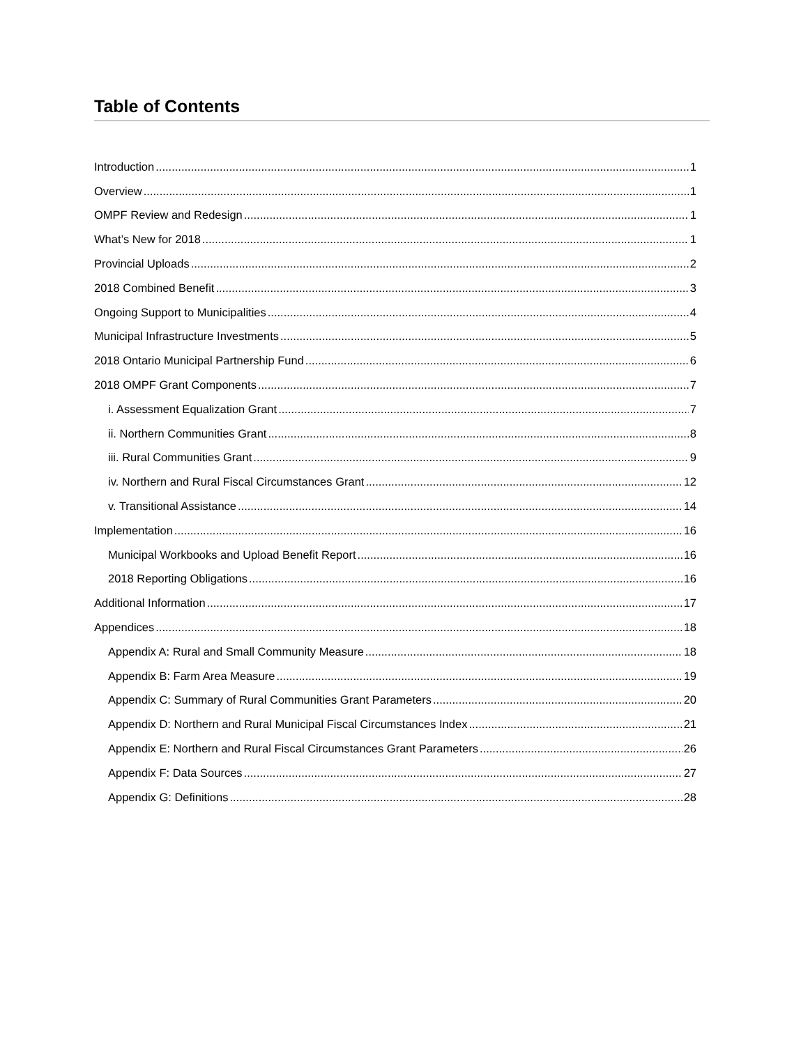Table of Contents
Introduction 1
Overview 1
OMPF Review and Redesign 1
What’s New for 2018 1
Provincial Uploads 2
2018 Combined Benefit 3
Ongoing Support to Municipalities 4
Municipal Infrastructure Investments 5
2018 Ontario Municipal Partnership Fund 6
2018 OMPF Grant Components 7
i. Assessment Equalization Grant 7
ii. Northern Communities Grant 8
iii. Rural Communities Grant 9
iv. Northern and Rural Fiscal Circumstances Grant 12
v. Transitional Assistance 14
Implementation 16
Municipal Workbooks and Upload Benefit Report 16
2018 Reporting Obligations 16
Additional Information 17
Appendices 18
Appendix A: Rural and Small Community Measure 18
Appendix B: Farm Area Measure 19
Appendix C: Summary of Rural Communities Grant Parameters 20
Appendix D: Northern and Rural Municipal Fiscal Circumstances Index 21
Appendix E: Northern and Rural Fiscal Circumstances Grant Parameters 26
Appendix F: Data Sources 27
Appendix G: Definitions 28